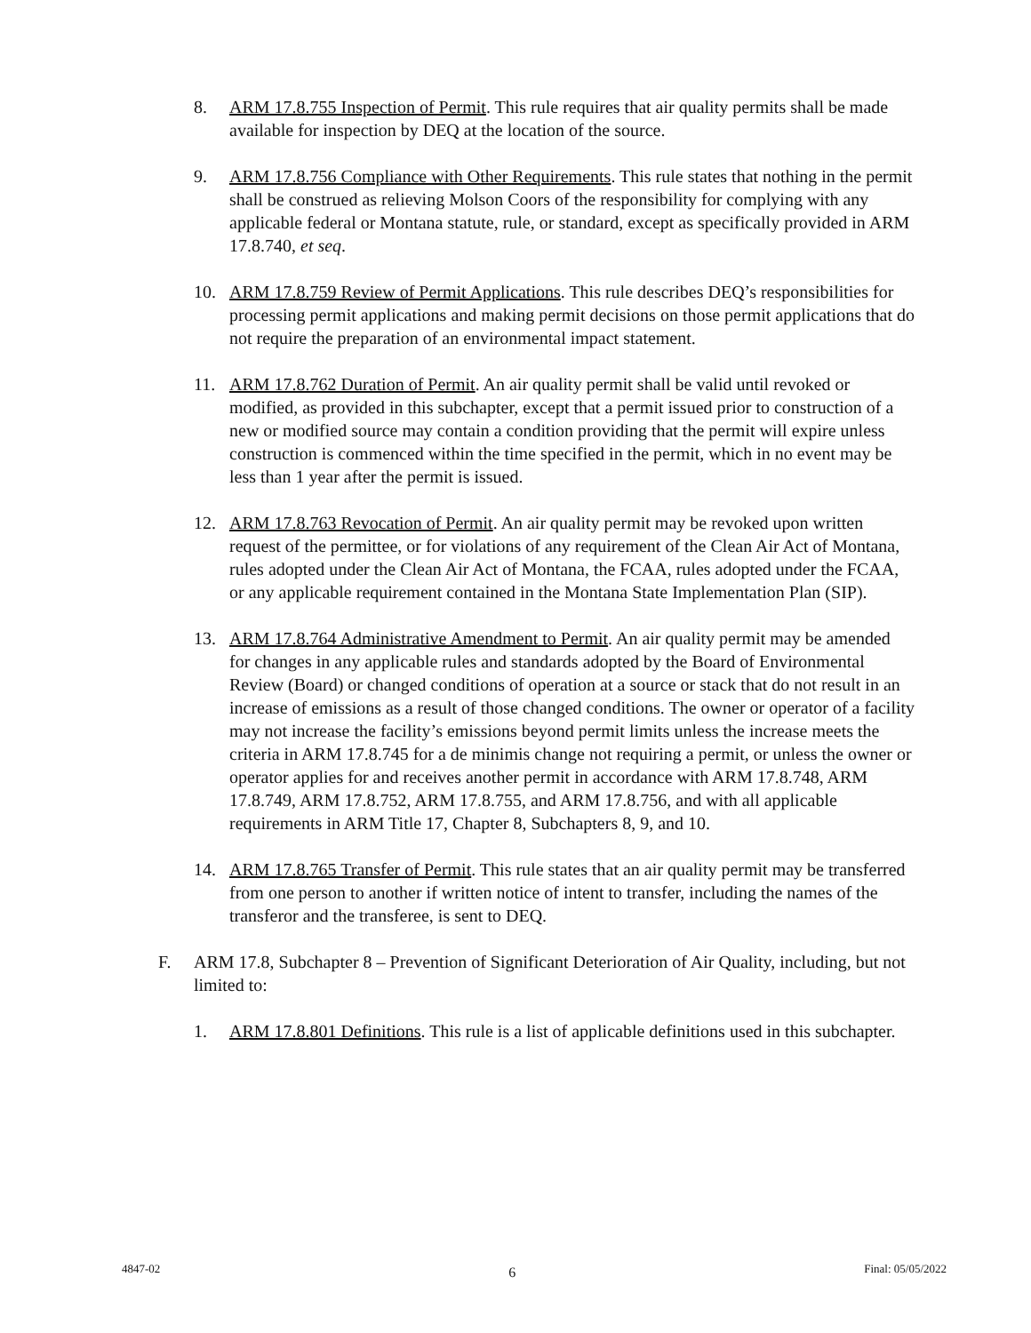8. ARM 17.8.755 Inspection of Permit. This rule requires that air quality permits shall be made available for inspection by DEQ at the location of the source.
9. ARM 17.8.756 Compliance with Other Requirements. This rule states that nothing in the permit shall be construed as relieving Molson Coors of the responsibility for complying with any applicable federal or Montana statute, rule, or standard, except as specifically provided in ARM 17.8.740, et seq.
10. ARM 17.8.759 Review of Permit Applications. This rule describes DEQ’s responsibilities for processing permit applications and making permit decisions on those permit applications that do not require the preparation of an environmental impact statement.
11. ARM 17.8.762 Duration of Permit. An air quality permit shall be valid until revoked or modified, as provided in this subchapter, except that a permit issued prior to construction of a new or modified source may contain a condition providing that the permit will expire unless construction is commenced within the time specified in the permit, which in no event may be less than 1 year after the permit is issued.
12. ARM 17.8.763 Revocation of Permit. An air quality permit may be revoked upon written request of the permittee, or for violations of any requirement of the Clean Air Act of Montana, rules adopted under the Clean Air Act of Montana, the FCAA, rules adopted under the FCAA, or any applicable requirement contained in the Montana State Implementation Plan (SIP).
13. ARM 17.8.764 Administrative Amendment to Permit. An air quality permit may be amended for changes in any applicable rules and standards adopted by the Board of Environmental Review (Board) or changed conditions of operation at a source or stack that do not result in an increase of emissions as a result of those changed conditions. The owner or operator of a facility may not increase the facility’s emissions beyond permit limits unless the increase meets the criteria in ARM 17.8.745 for a de minimis change not requiring a permit, or unless the owner or operator applies for and receives another permit in accordance with ARM 17.8.748, ARM 17.8.749, ARM 17.8.752, ARM 17.8.755, and ARM 17.8.756, and with all applicable requirements in ARM Title 17, Chapter 8, Subchapters 8, 9, and 10.
14. ARM 17.8.765 Transfer of Permit. This rule states that an air quality permit may be transferred from one person to another if written notice of intent to transfer, including the names of the transferor and the transferee, is sent to DEQ.
F. ARM 17.8, Subchapter 8 – Prevention of Significant Deterioration of Air Quality, including, but not limited to:
1. ARM 17.8.801 Definitions. This rule is a list of applicable definitions used in this subchapter.
4847-02 6 Final: 05/05/2022